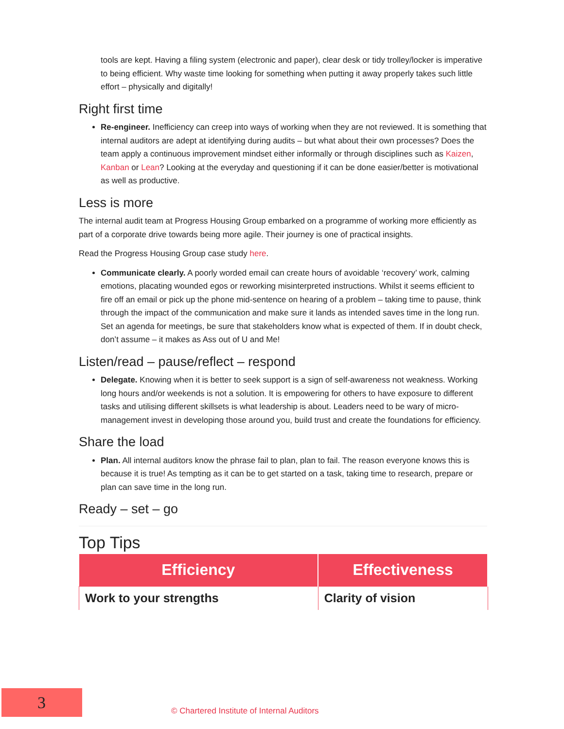tools are kept. Having a filing system (electronic and paper), clear desk or tidy trolley/locker is imperative to being efficient. Why waste time looking for something when putting it away properly takes such little effort – physically and digitally!
Right first time
Re-engineer. Inefficiency can creep into ways of working when they are not reviewed. It is something that internal auditors are adept at identifying during audits – but what about their own processes? Does the team apply a continuous improvement mindset either informally or through disciplines such as Kaizen, Kanban or Lean? Looking at the everyday and questioning if it can be done easier/better is motivational as well as productive.
Less is more
The internal audit team at Progress Housing Group embarked on a programme of working more efficiently as part of a corporate drive towards being more agile. Their journey is one of practical insights.
Read the Progress Housing Group case study here.
Communicate clearly. A poorly worded email can create hours of avoidable ‘recovery’ work, calming emotions, placating wounded egos or reworking misinterpreted instructions. Whilst it seems efficient to fire off an email or pick up the phone mid-sentence on hearing of a problem – taking time to pause, think through the impact of the communication and make sure it lands as intended saves time in the long run. Set an agenda for meetings, be sure that stakeholders know what is expected of them. If in doubt check, don’t assume – it makes as Ass out of U and Me!
Listen/read – pause/reflect – respond
Delegate. Knowing when it is better to seek support is a sign of self-awareness not weakness. Working long hours and/or weekends is not a solution. It is empowering for others to have exposure to different tasks and utilising different skillsets is what leadership is about. Leaders need to be wary of micro-management invest in developing those around you, build trust and create the foundations for efficiency.
Share the load
Plan. All internal auditors know the phrase fail to plan, plan to fail. The reason everyone knows this is because it is true! As tempting as it can be to get started on a task, taking time to research, prepare or plan can save time in the long run.
Ready – set – go
Top Tips
| Efficiency | Effectiveness |
| --- | --- |
| Work to your strengths | Clarity of vision |
3
© Chartered Institute of Internal Auditors